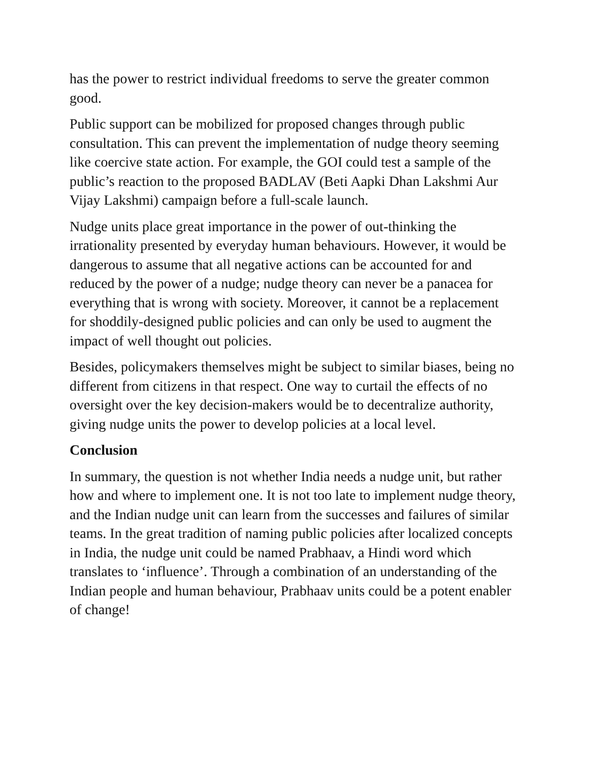has the power to restrict individual freedoms to serve the greater common good.
Public support can be mobilized for proposed changes through public consultation. This can prevent the implementation of nudge theory seeming like coercive state action. For example, the GOI could test a sample of the public’s reaction to the proposed BADLAV (Beti Aapki Dhan Lakshmi Aur Vijay Lakshmi) campaign before a full-scale launch.
Nudge units place great importance in the power of out-thinking the irrationality presented by everyday human behaviours. However, it would be dangerous to assume that all negative actions can be accounted for and reduced by the power of a nudge; nudge theory can never be a panacea for everything that is wrong with society. Moreover, it cannot be a replacement for shoddily-designed public policies and can only be used to augment the impact of well thought out policies.
Besides, policymakers themselves might be subject to similar biases, being no different from citizens in that respect. One way to curtail the effects of no oversight over the key decision-makers would be to decentralize authority, giving nudge units the power to develop policies at a local level.
Conclusion
In summary, the question is not whether India needs a nudge unit, but rather how and where to implement one. It is not too late to implement nudge theory, and the Indian nudge unit can learn from the successes and failures of similar teams. In the great tradition of naming public policies after localized concepts in India, the nudge unit could be named Prabhaav, a Hindi word which translates to ‘influence’. Through a combination of an understanding of the Indian people and human behaviour, Prabhaav units could be a potent enabler of change!